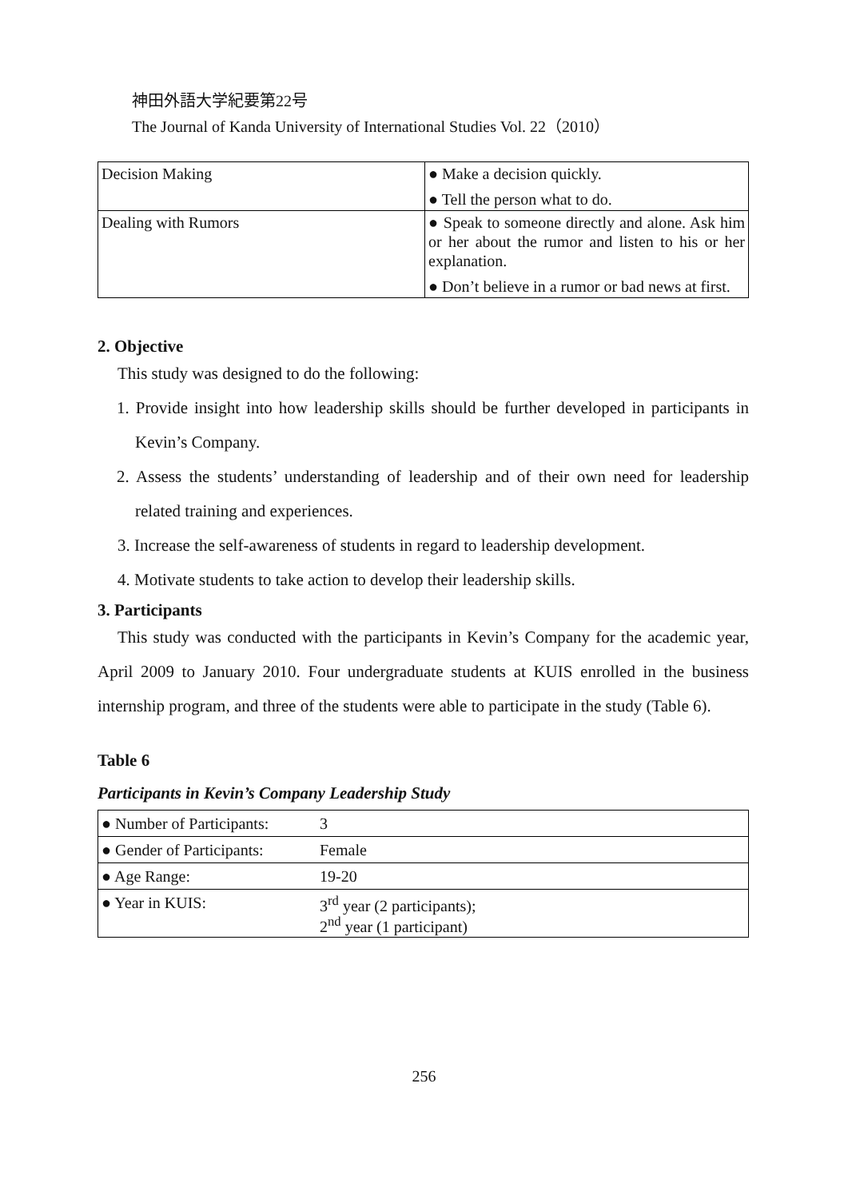神田外語大学紀要第22号
The Journal of Kanda University of International Studies Vol. 22（2010）
| Decision Making | ● Make a decision quickly. ● Tell the person what to do. |
| Dealing with Rumors | ● Speak to someone directly and alone. Ask him or her about the rumor and listen to his or her explanation. ● Don’t believe in a rumor or bad news at first. |
2. Objective
This study was designed to do the following:
1. Provide insight into how leadership skills should be further developed in participants in Kevin’s Company.
2. Assess the students’ understanding of leadership and of their own need for leadership related training and experiences.
3. Increase the self-awareness of students in regard to leadership development.
4. Motivate students to take action to develop their leadership skills.
3. Participants
This study was conducted with the participants in Kevin’s Company for the academic year, April 2009 to January 2010. Four undergraduate students at KUIS enrolled in the business internship program, and three of the students were able to participate in the study (Table 6).
Table 6
Participants in Kevin’s Company Leadership Study
| ● Number of Participants: | 3 |
| ● Gender of Participants: | Female |
| ● Age Range: | 19-20 |
| ● Year in KUIS: | 3<sup>rd</sup> year (2 participants); 2<sup>nd</sup> year (1 participant) |
256